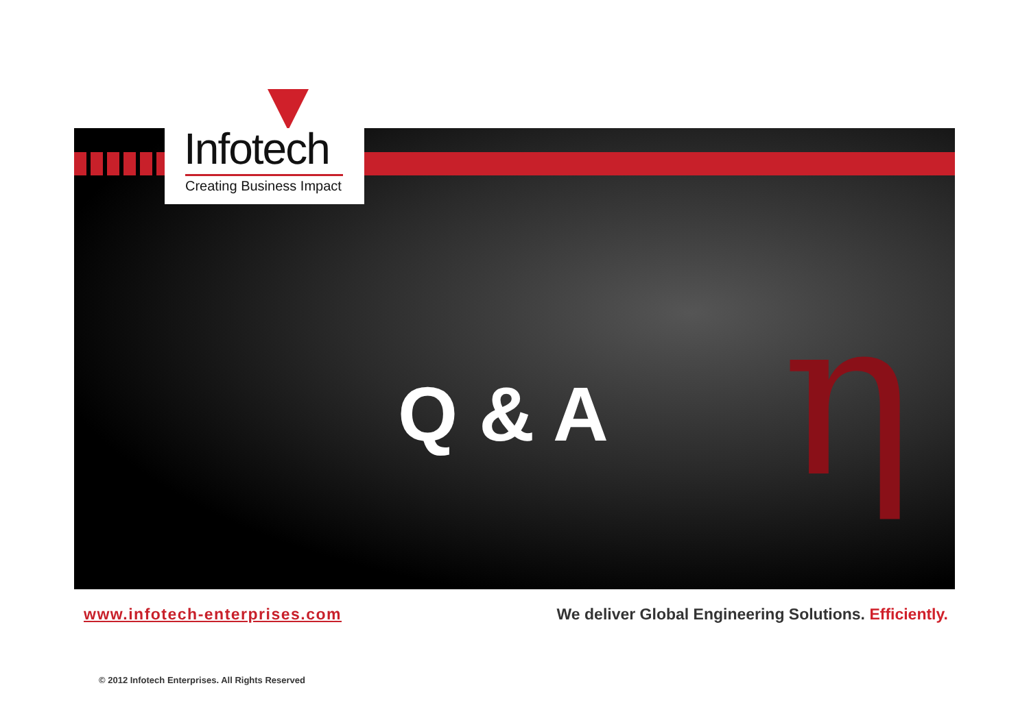Infotech
Creating Business Impact
η
Q & A
www.infotech-enterprises.com We deliver Global Engineering Solutions. Efficiently.
© 2012 Infotech Enterprises. All Rights Reserved